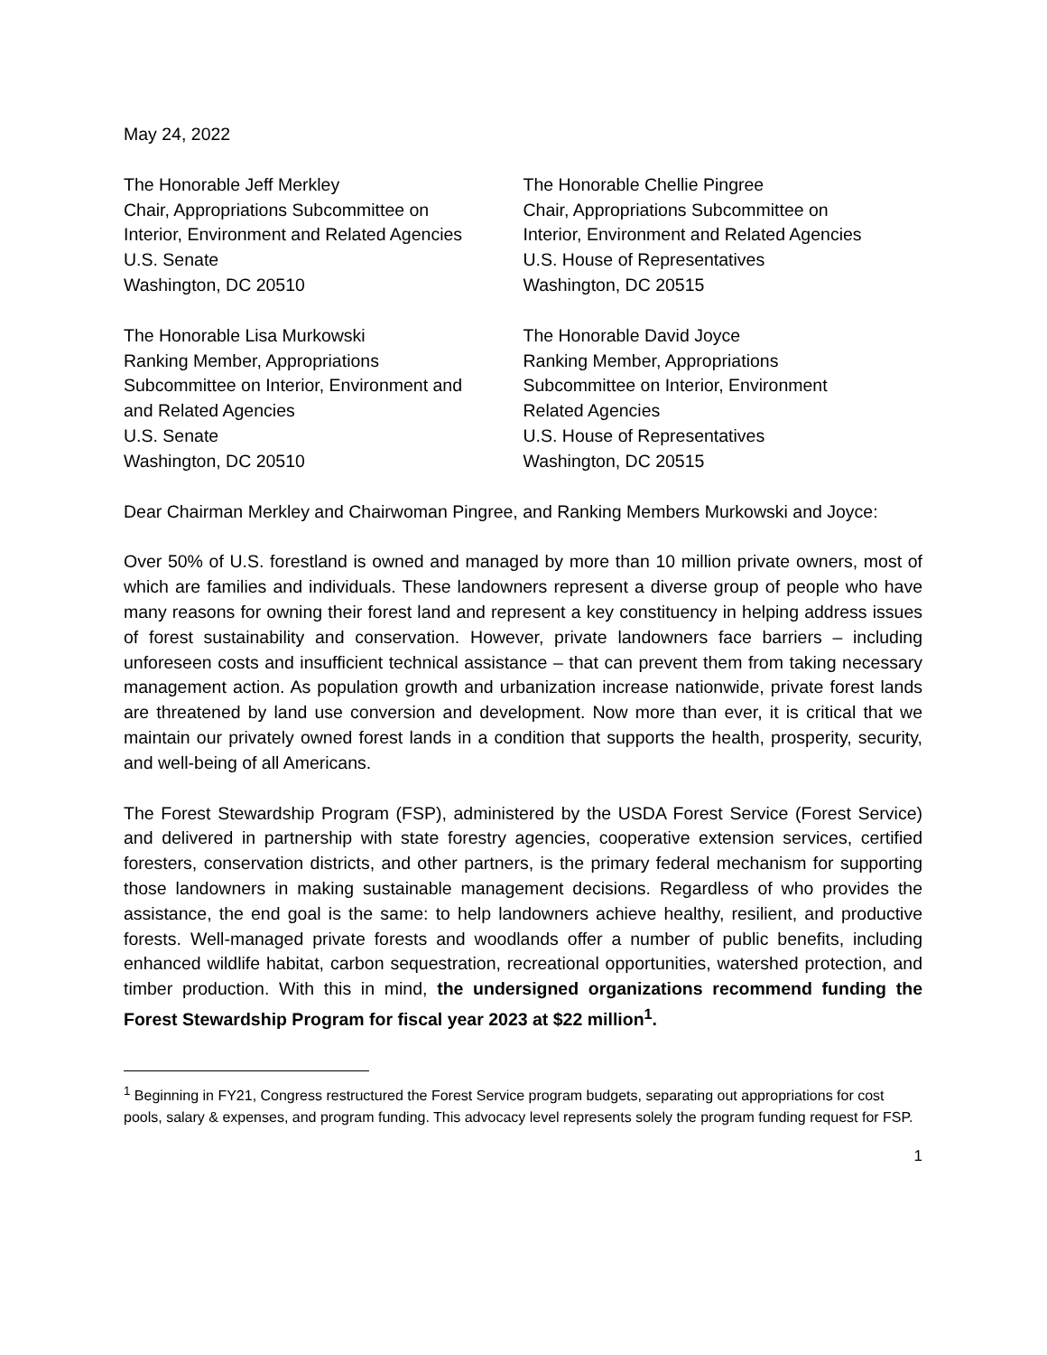May 24, 2022
The Honorable Jeff Merkley
Chair, Appropriations Subcommittee on
Interior, Environment and Related Agencies
U.S. Senate
Washington, DC 20510
The Honorable Chellie Pingree
Chair, Appropriations Subcommittee on
Interior, Environment and Related Agencies
U.S. House of Representatives
Washington, DC 20515
The Honorable Lisa Murkowski
Ranking Member, Appropriations
Subcommittee on Interior, Environment and
and Related Agencies
U.S. Senate
Washington, DC 20510
The Honorable David Joyce
Ranking Member, Appropriations
Subcommittee on Interior, Environment
Related Agencies
U.S. House of Representatives
Washington, DC 20515
Dear Chairman Merkley and Chairwoman Pingree, and Ranking Members Murkowski and Joyce:
Over 50% of U.S. forestland is owned and managed by more than 10 million private owners, most of which are families and individuals. These landowners represent a diverse group of people who have many reasons for owning their forest land and represent a key constituency in helping address issues of forest sustainability and conservation. However, private landowners face barriers – including unforeseen costs and insufficient technical assistance – that can prevent them from taking necessary management action. As population growth and urbanization increase nationwide, private forest lands are threatened by land use conversion and development. Now more than ever, it is critical that we maintain our privately owned forest lands in a condition that supports the health, prosperity, security, and well-being of all Americans.
The Forest Stewardship Program (FSP), administered by the USDA Forest Service (Forest Service) and delivered in partnership with state forestry agencies, cooperative extension services, certified foresters, conservation districts, and other partners, is the primary federal mechanism for supporting those landowners in making sustainable management decisions. Regardless of who provides the assistance, the end goal is the same: to help landowners achieve healthy, resilient, and productive forests. Well-managed private forests and woodlands offer a number of public benefits, including enhanced wildlife habitat, carbon sequestration, recreational opportunities, watershed protection, and timber production. With this in mind, the undersigned organizations recommend funding the Forest Stewardship Program for fiscal year 2023 at $22 million<sup>1</sup>.
<sup>1</sup> Beginning in FY21, Congress restructured the Forest Service program budgets, separating out appropriations for cost pools, salary & expenses, and program funding. This advocacy level represents solely the program funding request for FSP.
1